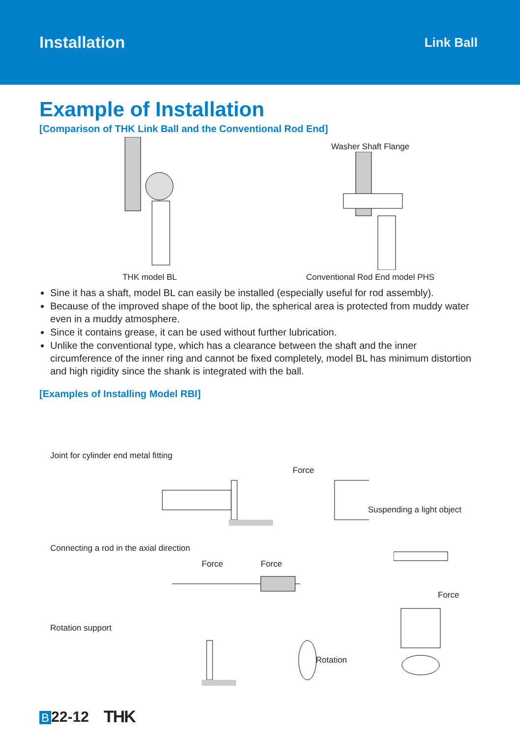Installation Link Ball
Example of Installation
[Comparison of THK Link Ball and the Conventional Rod End]
THK model BL
Washer Shaft Flange
Conventional Rod End model PHS
Sine it has a shaft, model BL can easily be installed (especially useful for rod assembly).
Because of the improved shape of the boot lip, the spherical area is protected from muddy water even in a muddy atmosphere.
Since it contains grease, it can be used without further lubrication.
Unlike the conventional type, which has a clearance between the shaft and the inner circumference of the inner ring and cannot be fixed completely, model BL has minimum distortion and high rigidity since the shank is integrated with the ball.
[Examples of Installing Model RBI]
Joint for cylinder end metal fitting
Force
Suspending a light object
Connecting a rod in the axial direction
Force Force
Force
Rotation support
Rotation
B 22-12 THK